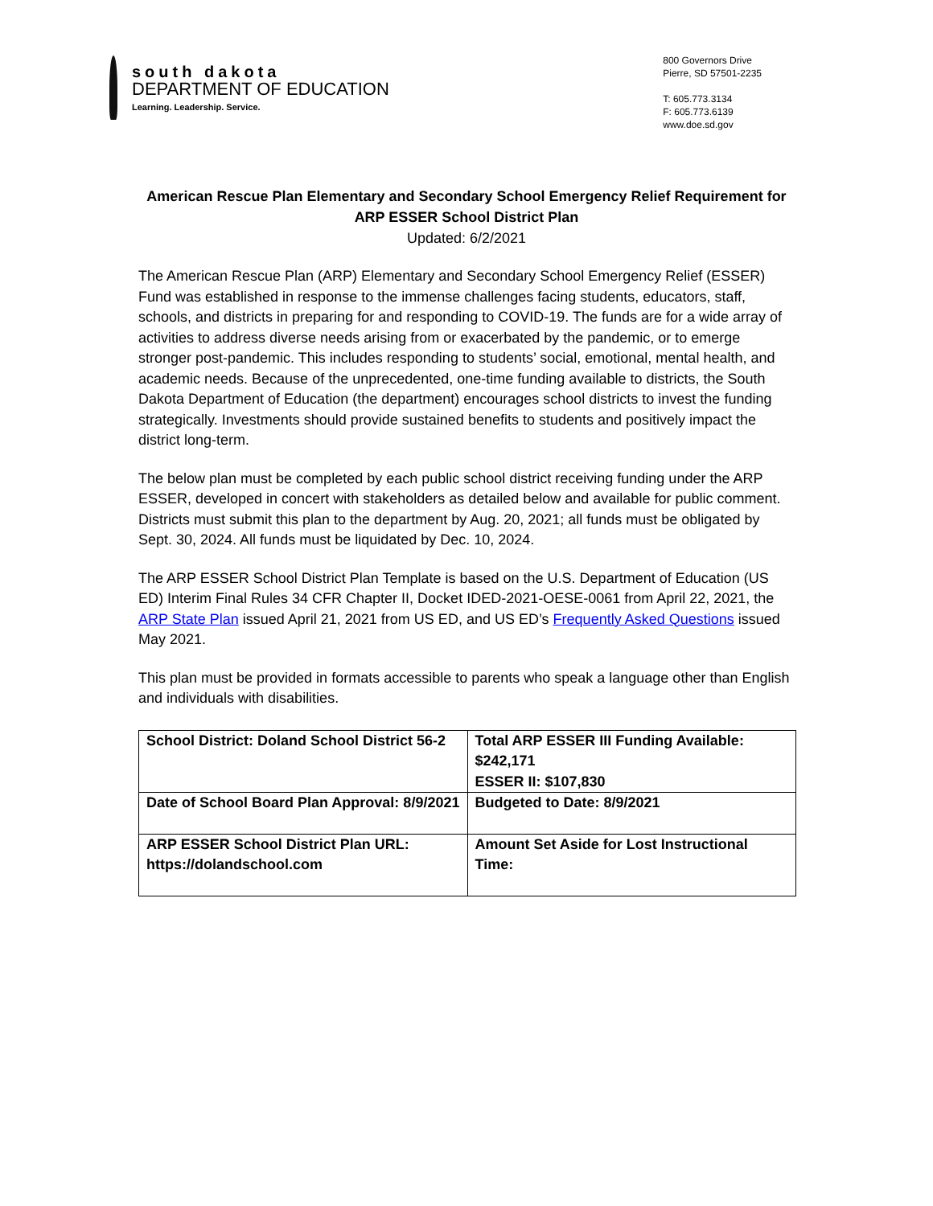south dakota
DEPARTMENT OF EDUCATION
Learning. Leadership. Service.
800 Governors Drive
Pierre, SD 57501-2235
T: 605.773.3134
F: 605.773.6139
www.doe.sd.gov
American Rescue Plan Elementary and Secondary School Emergency Relief Requirement for
ARP ESSER School District Plan
Updated: 6/2/2021
The American Rescue Plan (ARP) Elementary and Secondary School Emergency Relief (ESSER) Fund was established in response to the immense challenges facing students, educators, staff, schools, and districts in preparing for and responding to COVID-19. The funds are for a wide array of activities to address diverse needs arising from or exacerbated by the pandemic, or to emerge stronger post-pandemic. This includes responding to students’ social, emotional, mental health, and academic needs. Because of the unprecedented, one-time funding available to districts, the South Dakota Department of Education (the department) encourages school districts to invest the funding strategically. Investments should provide sustained benefits to students and positively impact the district long-term.
The below plan must be completed by each public school district receiving funding under the ARP ESSER, developed in concert with stakeholders as detailed below and available for public comment. Districts must submit this plan to the department by Aug. 20, 2021; all funds must be obligated by Sept. 30, 2024. All funds must be liquidated by Dec. 10, 2024.
The ARP ESSER School District Plan Template is based on the U.S. Department of Education (US ED) Interim Final Rules 34 CFR Chapter II, Docket IDED-2021-OESE-0061 from April 22, 2021, the ARP State Plan issued April 21, 2021 from US ED, and US ED’s Frequently Asked Questions issued May 2021.
This plan must be provided in formats accessible to parents who speak a language other than English and individuals with disabilities.
| School District: Doland School District 56-2 | Total ARP ESSER III Funding Available: $242,171 ESSER II: $107,830 |
| Date of School Board Plan Approval: 8/9/2021 | Budgeted to Date: 8/9/2021 |
| ARP ESSER School District Plan URL: https://dolandschool.com | Amount Set Aside for Lost Instructional Time: |